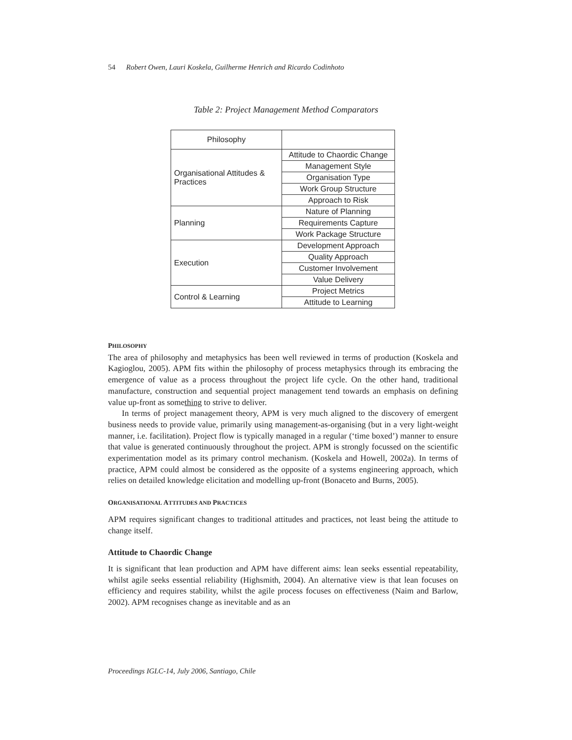54 Robert Owen, Lauri Koskela, Guilherme Henrich and Ricardo Codinhoto
Table 2: Project Management Method Comparators
| Philosophy | |
| Organisational Attitudes & Practices | Attitude to Chaordic Change |
| | Management Style |
| | Organisation Type |
| | Work Group Structure |
| | Approach to Risk |
| Planning | Nature of Planning |
| | Requirements Capture |
| | Work Package Structure |
| Execution | Development Approach |
| | Quality Approach |
| | Customer Involvement |
| | Value Delivery |
| Control & Learning | Project Metrics |
| | Attitude to Learning |
PHILOSOPHY
The area of philosophy and metaphysics has been well reviewed in terms of production (Koskela and Kagioglou, 2005). APM fits within the philosophy of process metaphysics through its embracing the emergence of value as a process throughout the project life cycle. On the other hand, traditional manufacture, construction and sequential project management tend towards an emphasis on defining value up-front as something to strive to deliver.
In terms of project management theory, APM is very much aligned to the discovery of emergent business needs to provide value, primarily using management-as-organising (but in a very light-weight manner, i.e. facilitation). Project flow is typically managed in a regular (‘time boxed’) manner to ensure that value is generated continuously throughout the project. APM is strongly focussed on the scientific experimentation model as its primary control mechanism. (Koskela and Howell, 2002a). In terms of practice, APM could almost be considered as the opposite of a systems engineering approach, which relies on detailed knowledge elicitation and modelling up-front (Bonaceto and Burns, 2005).
ORGANISATIONAL ATTITUDES AND PRACTICES
APM requires significant changes to traditional attitudes and practices, not least being the attitude to change itself.
Attitude to Chaordic Change
It is significant that lean production and APM have different aims: lean seeks essential repeatability, whilst agile seeks essential reliability (Highsmith, 2004). An alternative view is that lean focuses on efficiency and requires stability, whilst the agile process focuses on effectiveness (Naim and Barlow, 2002). APM recognises change as inevitable and as an
Proceedings IGLC-14, July 2006, Santiago, Chile